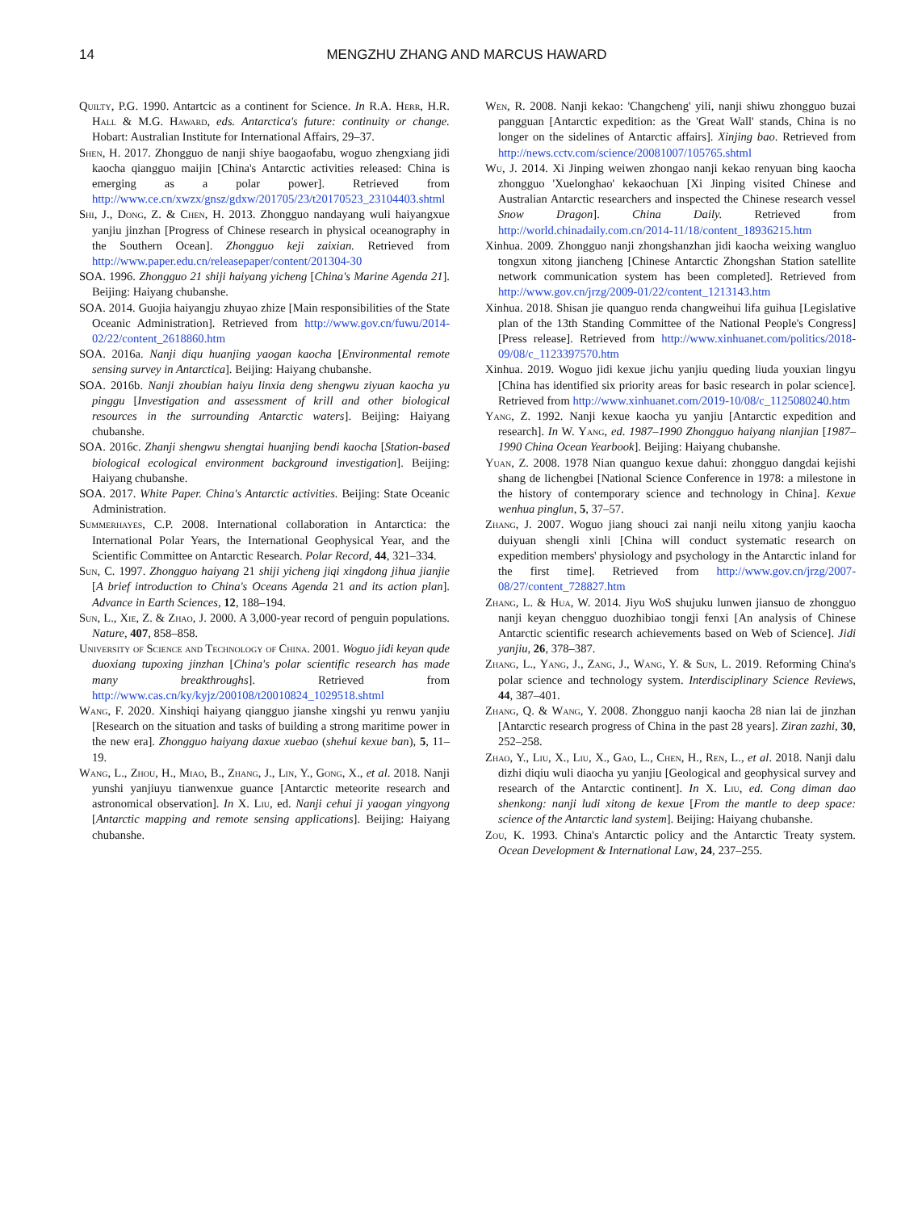14 MENGZHU ZHANG AND MARCUS HAWARD
Quilty, P.G. 1990. Antartcic as a continent for Science. In R.A. Herr, H.R. Hall & M.G. Haward, eds. Antarctica's future: continuity or change. Hobart: Australian Institute for International Affairs, 29–37.
Shen, H. 2017. Zhongguo de nanji shiye baogaofabu, woguo zhengxiang jidi kaocha qiangguo maijin [China's Antarctic activities released: China is emerging as a polar power]. Retrieved from http://www.ce.cn/xwzx/gnsz/gdxw/201705/23/t20170523_23104403.shtml
Shi, J., Dong, Z. & Chen, H. 2013. Zhongguo nandayang wuli haiyangxue yanjiu jinzhan [Progress of Chinese research in physical oceanography in the Southern Ocean]. Zhongguo keji zaixian. Retrieved from http://www.paper.edu.cn/releasepaper/content/201304-30
SOA. 1996. Zhongguo 21 shiji haiyang yicheng [China's Marine Agenda 21]. Beijing: Haiyang chubanshe.
SOA. 2014. Guojia haiyangju zhuyao zhize [Main responsibilities of the State Oceanic Administration]. Retrieved from http://www.gov.cn/fuwu/2014-02/22/content_2618860.htm
SOA. 2016a. Nanji diqu huanjing yaogan kaocha [Environmental remote sensing survey in Antarctica]. Beijing: Haiyang chubanshe.
SOA. 2016b. Nanji zhoubian haiyu linxia deng shengwu ziyuan kaocha yu pinggu [Investigation and assessment of krill and other biological resources in the surrounding Antarctic waters]. Beijing: Haiyang chubanshe.
SOA. 2016c. Zhanji shengwu shengtai huanjing bendi kaocha [Station-based biological ecological environment background investigation]. Beijing: Haiyang chubanshe.
SOA. 2017. White Paper. China's Antarctic activities. Beijing: State Oceanic Administration.
Summerhayes, C.P. 2008. International collaboration in Antarctica: the International Polar Years, the International Geophysical Year, and the Scientific Committee on Antarctic Research. Polar Record, 44, 321–334.
Sun, C. 1997. Zhongguo haiyang 21 shiji yicheng jiqi xingdong jihua jianjie [A brief introduction to China's Oceans Agenda 21 and its action plan]. Advance in Earth Sciences, 12, 188–194.
Sun, L., Xie, Z. & Zhao, J. 2000. A 3,000-year record of penguin populations. Nature, 407, 858–858.
University of Science and Technology of China. 2001. Woguo jidi keyan qude duoxiang tupoxing jinzhan [China's polar scientific research has made many breakthroughs]. Retrieved from http://www.cas.cn/ky/kyjz/200108/t20010824_1029518.shtml
Wang, F. 2020. Xinshiqi haiyang qiangguo jianshe xingshi yu renwu yanjiu [Research on the situation and tasks of building a strong maritime power in the new era]. Zhongguo haiyang daxue xuebao (shehui kexue ban), 5, 11–19.
Wang, L., Zhou, H., Miao, B., Zhang, J., Lin, Y., Gong, X., et al. 2018. Nanji yunshi yanjiuyu tianwenxue guance [Antarctic meteorite research and astronomical observation]. In X. Liu, ed. Nanji cehui ji yaogan yingyong [Antarctic mapping and remote sensing applications]. Beijing: Haiyang chubanshe.
Wen, R. 2008. Nanji kekao: 'Changcheng' yili, nanji shiwu zhongguo buzai pangguan [Antarctic expedition: as the 'Great Wall' stands, China is no longer on the sidelines of Antarctic affairs]. Xinjing bao. Retrieved from http://news.cctv.com/science/20081007/105765.shtml
Wu, J. 2014. Xi Jinping weiwen zhongao nanji kekao renyuan bing kaocha zhongguo 'Xuelonghao' kekaochuan [Xi Jinping visited Chinese and Australian Antarctic researchers and inspected the Chinese research vessel Snow Dragon]. China Daily. Retrieved from http://world.chinadaily.com.cn/2014-11/18/content_18936215.htm
Xinhua. 2009. Zhongguo nanji zhongshanzhan jidi kaocha weixing wangluo tongxun xitong jiancheng [Chinese Antarctic Zhongshan Station satellite network communication system has been completed]. Retrieved from http://www.gov.cn/jrzg/2009-01/22/content_1213143.htm
Xinhua. 2018. Shisan jie quanguo renda changweihui lifa guihua [Legislative plan of the 13th Standing Committee of the National People's Congress] [Press release]. Retrieved from http://www.xinhuanet.com/politics/2018-09/08/c_1123397570.htm
Xinhua. 2019. Woguo jidi kexue jichu yanjiu queding liuda youxian lingyu [China has identified six priority areas for basic research in polar science]. Retrieved from http://www.xinhuanet.com/2019-10/08/c_1125080240.htm
Yang, Z. 1992. Nanji kexue kaocha yu yanjiu [Antarctic expedition and research]. In W. Yang, ed. 1987–1990 Zhongguo haiyang nianjian [1987–1990 China Ocean Yearbook]. Beijing: Haiyang chubanshe.
Yuan, Z. 2008. 1978 Nian quanguo kexue dahui: zhongguo dangdai kejishi shang de lichengbei [National Science Conference in 1978: a milestone in the history of contemporary science and technology in China]. Kexue wenhua pinglun, 5, 37–57.
Zhang, J. 2007. Woguo jiang shouci zai nanji neilu xitong yanjiu kaocha duiyuan shengli xinli [China will conduct systematic research on expedition members' physiology and psychology in the Antarctic inland for the first time]. Retrieved from http://www.gov.cn/jrzg/2007-08/27/content_728827.htm
Zhang, L. & Hua, W. 2014. Jiyu WoS shujuku lunwen jiansuo de zhongguo nanji keyan chengguo duozhibiao tongji fenxi [An analysis of Chinese Antarctic scientific research achievements based on Web of Science]. Jidi yanjiu, 26, 378–387.
Zhang, L., Yang, J., Zang, J., Wang, Y. & Sun, L. 2019. Reforming China's polar science and technology system. Interdisciplinary Science Reviews, 44, 387–401.
Zhang, Q. & Wang, Y. 2008. Zhongguo nanji kaocha 28 nian lai de jinzhan [Antarctic research progress of China in the past 28 years]. Ziran zazhi, 30, 252–258.
Zhao, Y., Liu, X., Liu, X., Gao, L., Chen, H., Ren, L., et al. 2018. Nanji dalu dizhi diqiu wuli diaocha yu yanjiu [Geological and geophysical survey and research of the Antarctic continent]. In X. Liu, ed. Cong diman dao shenkong: nanji ludi xitong de kexue [From the mantle to deep space: science of the Antarctic land system]. Beijing: Haiyang chubanshe.
Zou, K. 1993. China's Antarctic policy and the Antarctic Treaty system. Ocean Development & International Law, 24, 237–255.